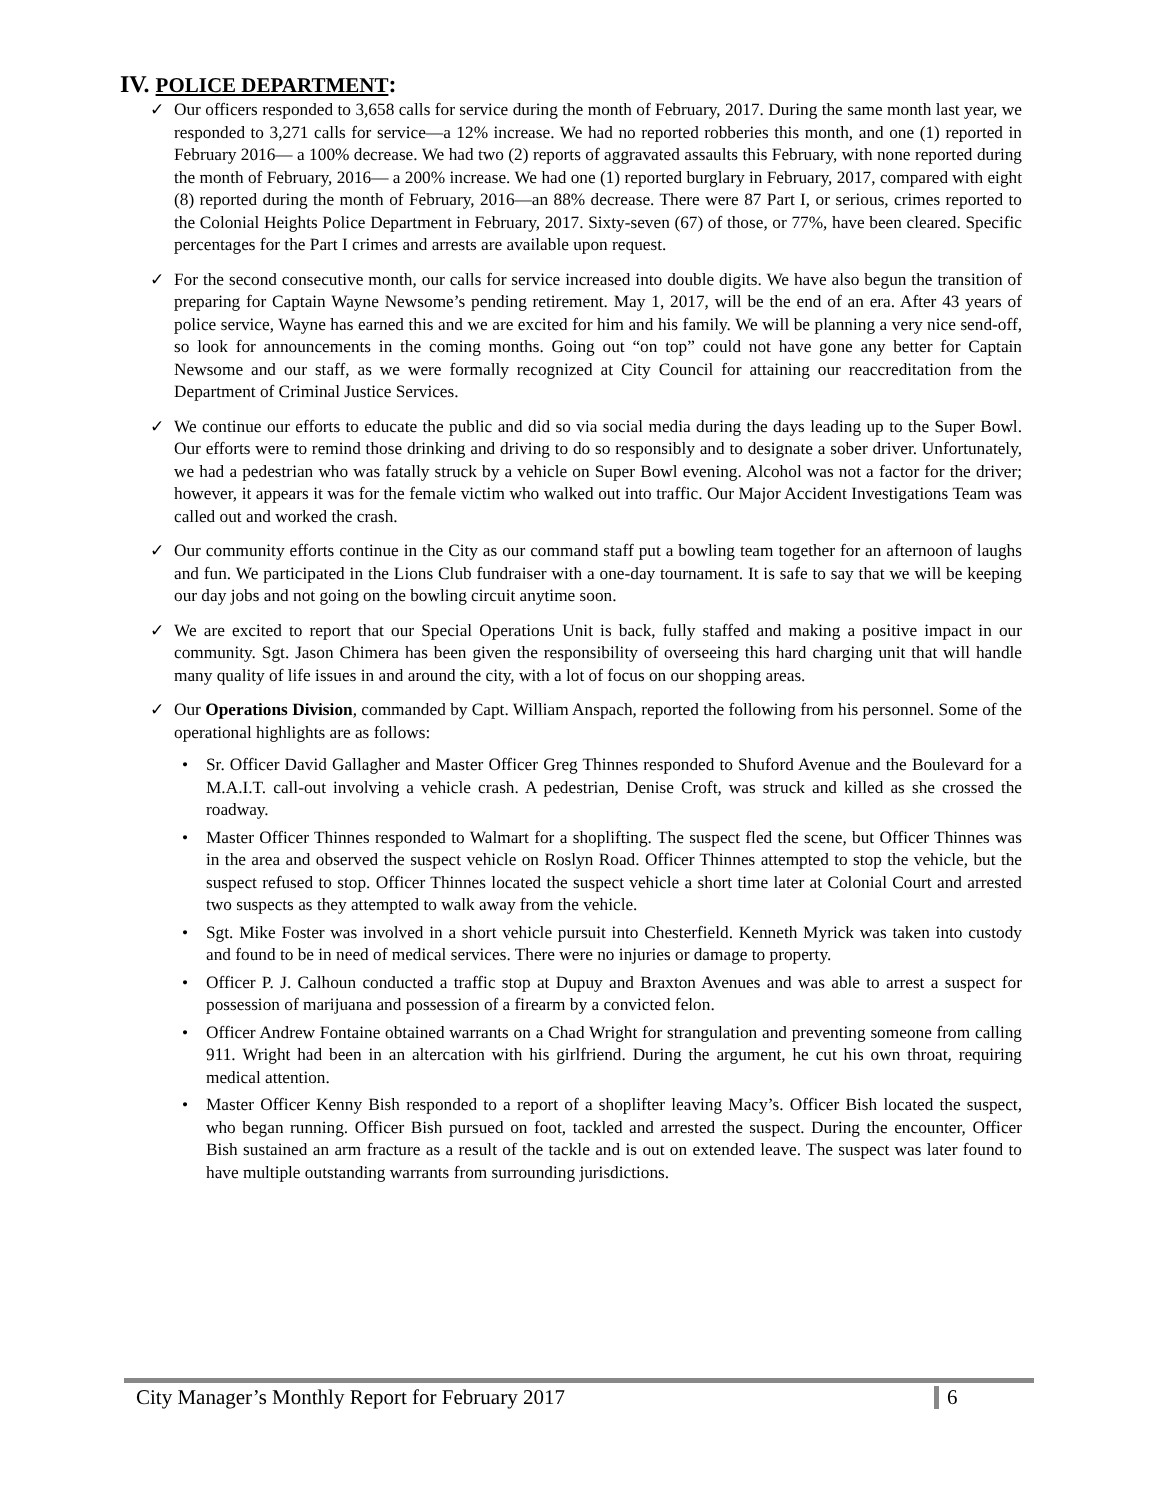IV. POLICE DEPARTMENT:
✓ Our officers responded to 3,658 calls for service during the month of February, 2017. During the same month last year, we responded to 3,271 calls for service—a 12% increase. We had no reported robberies this month, and one (1) reported in February 2016— a 100% decrease. We had two (2) reports of aggravated assaults this February, with none reported during the month of February, 2016— a 200% increase. We had one (1) reported burglary in February, 2017, compared with eight (8) reported during the month of February, 2016—an 88% decrease. There were 87 Part I, or serious, crimes reported to the Colonial Heights Police Department in February, 2017. Sixty-seven (67) of those, or 77%, have been cleared. Specific percentages for the Part I crimes and arrests are available upon request.
✓ For the second consecutive month, our calls for service increased into double digits. We have also begun the transition of preparing for Captain Wayne Newsome’s pending retirement. May 1, 2017, will be the end of an era. After 43 years of police service, Wayne has earned this and we are excited for him and his family. We will be planning a very nice send-off, so look for announcements in the coming months. Going out “on top” could not have gone any better for Captain Newsome and our staff, as we were formally recognized at City Council for attaining our reaccreditation from the Department of Criminal Justice Services.
✓ We continue our efforts to educate the public and did so via social media during the days leading up to the Super Bowl. Our efforts were to remind those drinking and driving to do so responsibly and to designate a sober driver. Unfortunately, we had a pedestrian who was fatally struck by a vehicle on Super Bowl evening. Alcohol was not a factor for the driver; however, it appears it was for the female victim who walked out into traffic. Our Major Accident Investigations Team was called out and worked the crash.
✓ Our community efforts continue in the City as our command staff put a bowling team together for an afternoon of laughs and fun. We participated in the Lions Club fundraiser with a one-day tournament. It is safe to say that we will be keeping our day jobs and not going on the bowling circuit anytime soon.
✓ We are excited to report that our Special Operations Unit is back, fully staffed and making a positive impact in our community. Sgt. Jason Chimera has been given the responsibility of overseeing this hard charging unit that will handle many quality of life issues in and around the city, with a lot of focus on our shopping areas.
✓ Our Operations Division, commanded by Capt. William Anspach, reported the following from his personnel. Some of the operational highlights are as follows:
• Sr. Officer David Gallagher and Master Officer Greg Thinnes responded to Shuford Avenue and the Boulevard for a M.A.I.T. call-out involving a vehicle crash. A pedestrian, Denise Croft, was struck and killed as she crossed the roadway.
• Master Officer Thinnes responded to Walmart for a shoplifting. The suspect fled the scene, but Officer Thinnes was in the area and observed the suspect vehicle on Roslyn Road. Officer Thinnes attempted to stop the vehicle, but the suspect refused to stop. Officer Thinnes located the suspect vehicle a short time later at Colonial Court and arrested two suspects as they attempted to walk away from the vehicle.
• Sgt. Mike Foster was involved in a short vehicle pursuit into Chesterfield. Kenneth Myrick was taken into custody and found to be in need of medical services. There were no injuries or damage to property.
• Officer P. J. Calhoun conducted a traffic stop at Dupuy and Braxton Avenues and was able to arrest a suspect for possession of marijuana and possession of a firearm by a convicted felon.
• Officer Andrew Fontaine obtained warrants on a Chad Wright for strangulation and preventing someone from calling 911. Wright had been in an altercation with his girlfriend. During the argument, he cut his own throat, requiring medical attention.
• Master Officer Kenny Bish responded to a report of a shoplifter leaving Macy’s. Officer Bish located the suspect, who began running. Officer Bish pursued on foot, tackled and arrested the suspect. During the encounter, Officer Bish sustained an arm fracture as a result of the tackle and is out on extended leave. The suspect was later found to have multiple outstanding warrants from surrounding jurisdictions.
City Manager’s Monthly Report for February 2017
6